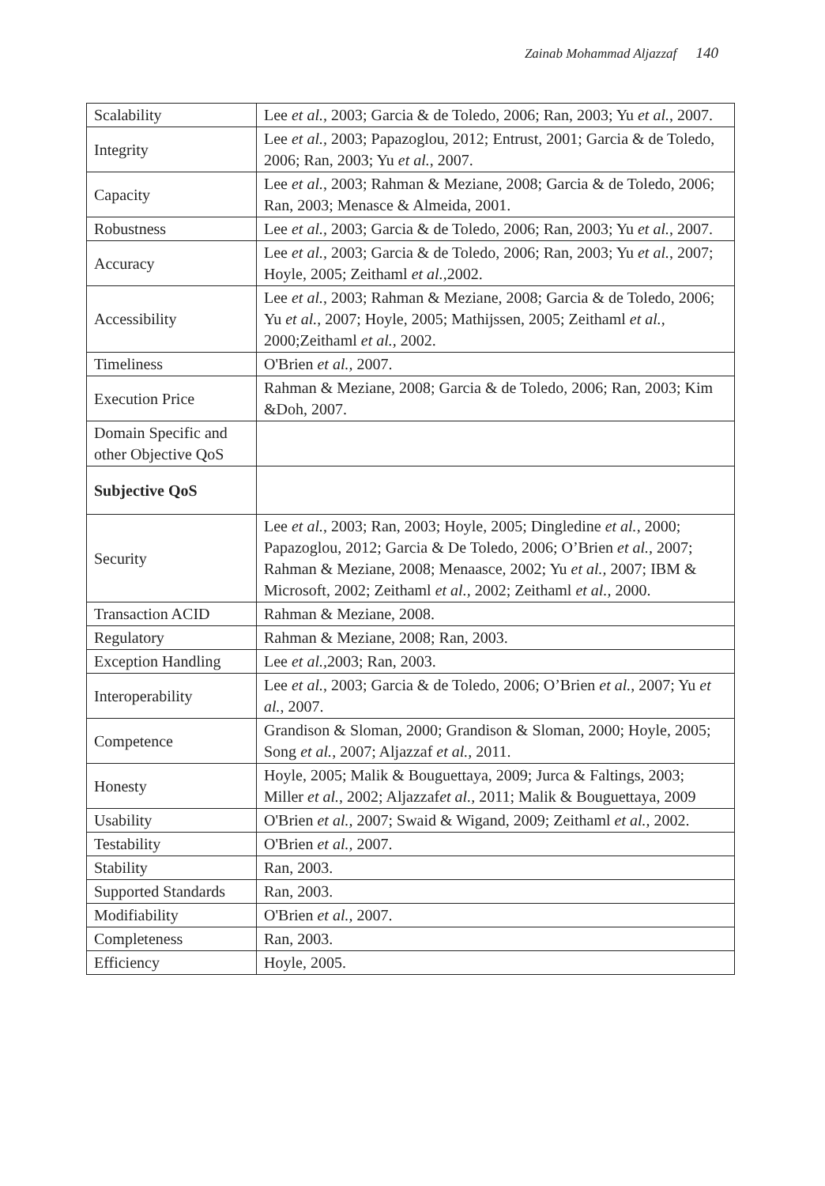Zainab Mohammad Aljazzaf 140
| Scalability | Lee et al., 2003; Garcia & de Toledo, 2006; Ran, 2003; Yu et al. , 2007. |
| Integrity | Lee et al., 2003; Papazoglou, 2012; Entrust, 2001; Garcia & de Toledo, 2006; Ran, 2003; Yu et al. , 2007. |
| Capacity | Lee et al. , 2003; Rahman & Meziane, 2008; Garcia & de Toledo, 2006; Ran, 2003; Menasce & Almeida, 2001. |
| Robustness | Lee et al., 2003; Garcia & de Toledo, 2006; Ran, 2003; Yu et al. , 2007. |
| Accuracy | Lee et al., 2003; Garcia & de Toledo, 2006; Ran, 2003; Yu et al. , 2007; Hoyle, 2005; Zeithaml et al., 2002. |
| Accessibility | Lee et al. , 2003; Rahman & Meziane, 2008; Garcia & de Toledo, 2006; Yu et al. , 2007; Hoyle, 2005; Mathijssen, 2005; Zeithaml et al., 2000;Zeithaml et al., 2002. |
| Timeliness | O'Brien et al., 2007. |
| Execution Price | Rahman & Meziane, 2008; Garcia & de Toledo, 2006; Ran, 2003; Kim &Doh, 2007. |
| Domain Specific and other Objective QoS | |
| Subjective QoS | |
| Security | Lee et al. , 2003; Ran, 2003; Hoyle, 2005; Dingledine et al. , 2000; Papazoglou, 2012; Garcia & De Toledo, 2006; O’Brien et al., 2007; Rahman & Meziane, 2008; Menaasce, 2002; Yu et al., 2007; IBM & Microsoft, 2002; Zeithaml et al., 2002; Zeithaml et al., 2000. |
| Transaction ACID | Rahman & Meziane, 2008. |
| Regulatory | Rahman & Meziane, 2008; Ran, 2003. |
| Exception Handling | Lee et al., 2003; Ran, 2003. |
| Interoperability | Lee et al. , 2003; Garcia & de Toledo, 2006; O’Brien et al. , 2007; Yu et al. , 2007. |
| Competence | Grandison & Sloman, 2000; Grandison & Sloman, 2000; Hoyle, 2005; Song et al. , 2007; Aljazzaf et al., 2011. |
| Honesty | Hoyle, 2005; Malik & Bouguettaya, 2009; Jurca & Faltings, 2003; Miller et al. , 2002; Aljazzaf et al., 2011; Malik & Bouguettaya, 2009 |
| Usability | O'Brien et al., 2007; Swaid & Wigand, 2009; Zeithaml et al., 2002. |
| Testability | O'Brien et al., 2007. |
| Stability | Ran, 2003. |
| Supported Standards | Ran, 2003. |
| Modifiability | O'Brien et al., 2007. |
| Completeness | Ran, 2003. |
| Efficiency | Hoyle, 2005. |